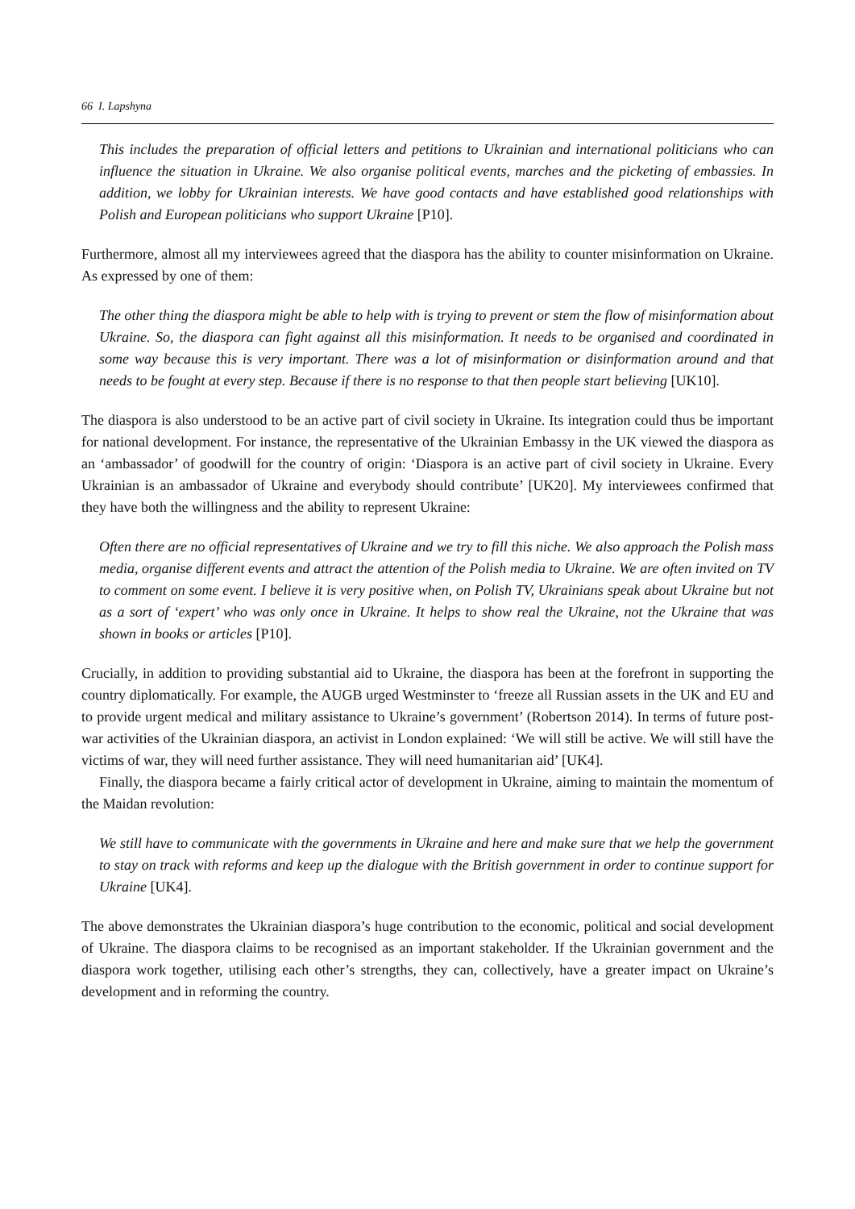66 I. Lapshyna
This includes the preparation of official letters and petitions to Ukrainian and international politicians who can influence the situation in Ukraine. We also organise political events, marches and the picketing of embassies. In addition, we lobby for Ukrainian interests. We have good contacts and have established good relationships with Polish and European politicians who support Ukraine [P10].
Furthermore, almost all my interviewees agreed that the diaspora has the ability to counter misinformation on Ukraine. As expressed by one of them:
The other thing the diaspora might be able to help with is trying to prevent or stem the flow of misinformation about Ukraine. So, the diaspora can fight against all this misinformation. It needs to be organised and coordinated in some way because this is very important. There was a lot of misinformation or disinformation around and that needs to be fought at every step. Because if there is no response to that then people start believing [UK10].
The diaspora is also understood to be an active part of civil society in Ukraine. Its integration could thus be important for national development. For instance, the representative of the Ukrainian Embassy in the UK viewed the diaspora as an ‘ambassador’ of goodwill for the country of origin: ‘Diaspora is an active part of civil society in Ukraine. Every Ukrainian is an ambassador of Ukraine and everybody should contribute’ [UK20]. My interviewees confirmed that they have both the willingness and the ability to represent Ukraine:
Often there are no official representatives of Ukraine and we try to fill this niche. We also approach the Polish mass media, organise different events and attract the attention of the Polish media to Ukraine. We are often invited on TV to comment on some event. I believe it is very positive when, on Polish TV, Ukrainians speak about Ukraine but not as a sort of ‘expert’ who was only once in Ukraine. It helps to show real the Ukraine, not the Ukraine that was shown in books or articles [P10].
Crucially, in addition to providing substantial aid to Ukraine, the diaspora has been at the forefront in supporting the country diplomatically. For example, the AUGB urged Westminster to ‘freeze all Russian assets in the UK and EU and to provide urgent medical and military assistance to Ukraine’s government’ (Robertson 2014). In terms of future post-war activities of the Ukrainian diaspora, an activist in London explained: ‘We will still be active. We will still have the victims of war, they will need further assistance. They will need humanitarian aid’ [UK4].
Finally, the diaspora became a fairly critical actor of development in Ukraine, aiming to maintain the momentum of the Maidan revolution:
We still have to communicate with the governments in Ukraine and here and make sure that we help the government to stay on track with reforms and keep up the dialogue with the British government in order to continue support for Ukraine [UK4].
The above demonstrates the Ukrainian diaspora’s huge contribution to the economic, political and social development of Ukraine. The diaspora claims to be recognised as an important stakeholder. If the Ukrainian government and the diaspora work together, utilising each other’s strengths, they can, collectively, have a greater impact on Ukraine’s development and in reforming the country.